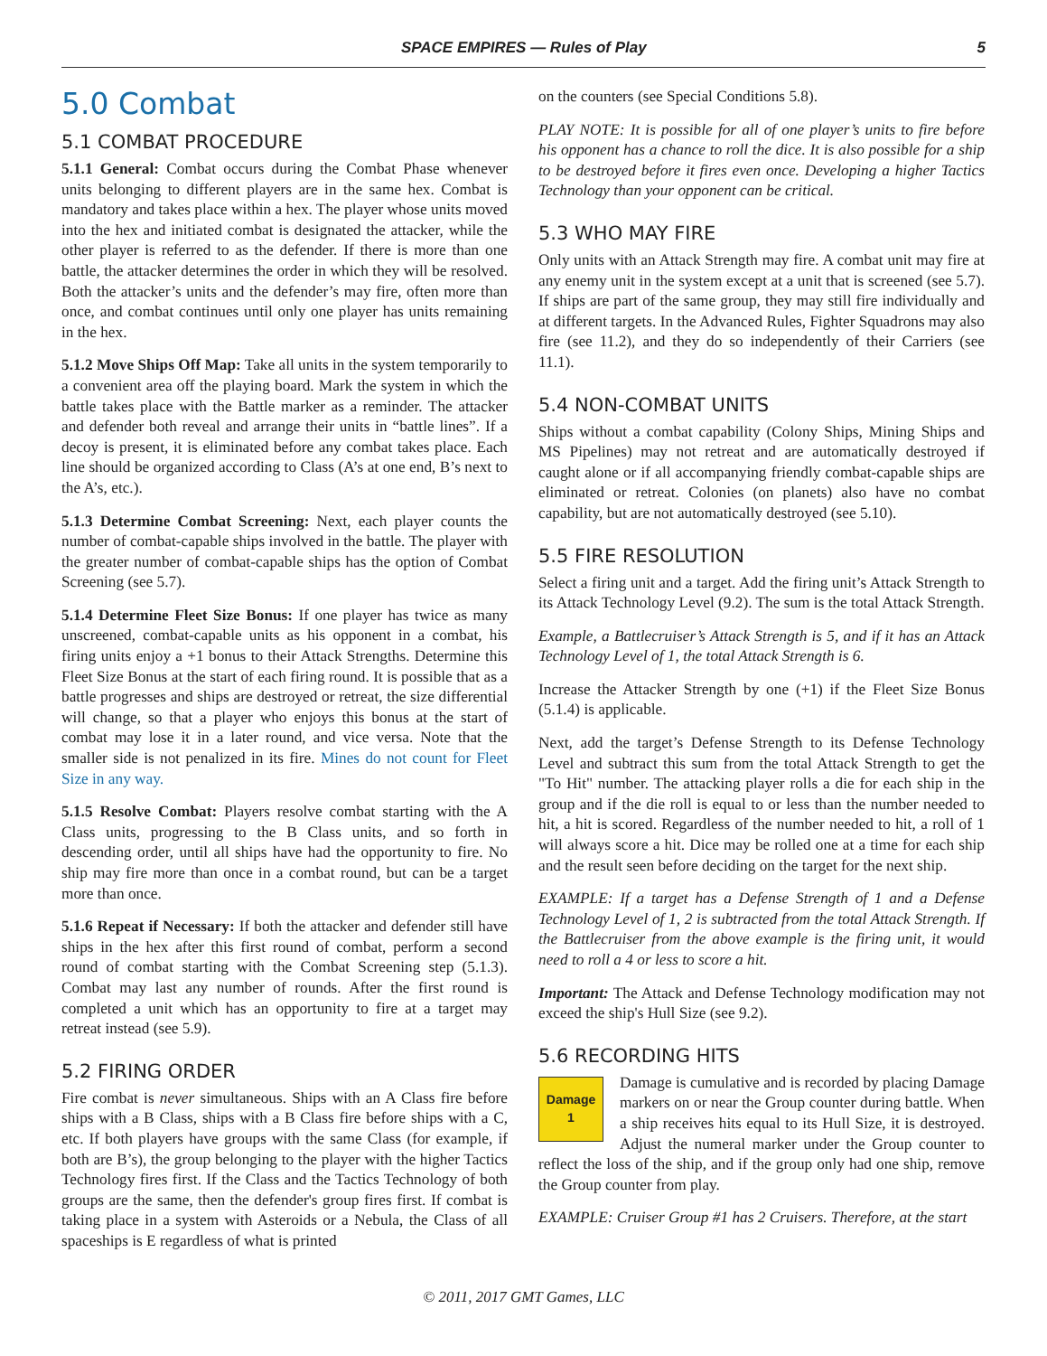SPACE EMPIRES — Rules of Play 5
5.0 Combat
5.1 COMBAT PROCEDURE
5.1.1 General: Combat occurs during the Combat Phase whenever units belonging to different players are in the same hex. Combat is mandatory and takes place within a hex. The player whose units moved into the hex and initiated combat is designated the attacker, while the other player is referred to as the defender. If there is more than one battle, the attacker determines the order in which they will be resolved. Both the attacker’s units and the defender’s may fire, often more than once, and combat continues until only one player has units remaining in the hex.
5.1.2 Move Ships Off Map: Take all units in the system temporarily to a convenient area off the playing board. Mark the system in which the battle takes place with the Battle marker as a reminder. The attacker and defender both reveal and arrange their units in “battle lines”. If a decoy is present, it is eliminated before any combat takes place. Each line should be organized according to Class (A’s at one end, B’s next to the A’s, etc.).
5.1.3 Determine Combat Screening: Next, each player counts the number of combat-capable ships involved in the battle. The player with the greater number of combat-capable ships has the option of Combat Screening (see 5.7).
5.1.4 Determine Fleet Size Bonus: If one player has twice as many unscreened, combat-capable units as his opponent in a combat, his firing units enjoy a +1 bonus to their Attack Strengths. Determine this Fleet Size Bonus at the start of each firing round. It is possible that as a battle progresses and ships are destroyed or retreat, the size differential will change, so that a player who enjoys this bonus at the start of combat may lose it in a later round, and vice versa. Note that the smaller side is not penalized in its fire. Mines do not count for Fleet Size in any way.
5.1.5 Resolve Combat: Players resolve combat starting with the A Class units, progressing to the B Class units, and so forth in descending order, until all ships have had the opportunity to fire. No ship may fire more than once in a combat round, but can be a target more than once.
5.1.6 Repeat if Necessary: If both the attacker and defender still have ships in the hex after this first round of combat, perform a second round of combat starting with the Combat Screening step (5.1.3). Combat may last any number of rounds. After the first round is completed a unit which has an opportunity to fire at a target may retreat instead (see 5.9).
5.2 FIRING ORDER
Fire combat is never simultaneous. Ships with an A Class fire before ships with a B Class, ships with a B Class fire before ships with a C, etc. If both players have groups with the same Class (for example, if both are B’s), the group belonging to the player with the higher Tactics Technology fires first. If the Class and the Tactics Technology of both groups are the same, then the defender's group fires first. If combat is taking place in a system with Asteroids or a Nebula, the Class of all spaceships is E regardless of what is printed
on the counters (see Special Conditions 5.8).
PLAY NOTE: It is possible for all of one player’s units to fire before his opponent has a chance to roll the dice. It is also possible for a ship to be destroyed before it fires even once. Developing a higher Tactics Technology than your opponent can be critical.
5.3 WHO MAY FIRE
Only units with an Attack Strength may fire. A combat unit may fire at any enemy unit in the system except at a unit that is screened (see 5.7). If ships are part of the same group, they may still fire individually and at different targets. In the Advanced Rules, Fighter Squadrons may also fire (see 11.2), and they do so independently of their Carriers (see 11.1).
5.4 NON-COMBAT UNITS
Ships without a combat capability (Colony Ships, Mining Ships and MS Pipelines) may not retreat and are automatically destroyed if caught alone or if all accompanying friendly combat-capable ships are eliminated or retreat. Colonies (on planets) also have no combat capability, but are not automatically destroyed (see 5.10).
5.5 FIRE RESOLUTION
Select a firing unit and a target. Add the firing unit’s Attack Strength to its Attack Technology Level (9.2). The sum is the total Attack Strength.
Example, a Battlecruiser’s Attack Strength is 5, and if it has an Attack Technology Level of 1, the total Attack Strength is 6.
Increase the Attacker Strength by one (+1) if the Fleet Size Bonus (5.1.4) is applicable.
Next, add the target’s Defense Strength to its Defense Technology Level and subtract this sum from the total Attack Strength to get the "To Hit" number. The attacking player rolls a die for each ship in the group and if the die roll is equal to or less than the number needed to hit, a hit is scored. Regardless of the number needed to hit, a roll of 1 will always score a hit. Dice may be rolled one at a time for each ship and the result seen before deciding on the target for the next ship.
EXAMPLE: If a target has a Defense Strength of 1 and a Defense Technology Level of 1, 2 is subtracted from the total Attack Strength. If the Battlecruiser from the above example is the firing unit, it would need to roll a 4 or less to score a hit.
Important: The Attack and Defense Technology modification may not exceed the ship's Hull Size (see 9.2).
5.6 RECORDING HITS
Damage
1
Damage is cumulative and is recorded by placing Damage markers on or near the Group counter during battle. When a ship receives hits equal to its Hull Size, it is destroyed. Adjust the numeral marker under the Group counter to reflect the loss of the ship, and if the group only had one ship, remove the Group counter from play.
EXAMPLE: Cruiser Group #1 has 2 Cruisers. Therefore, at the start
© 2011, 2017 GMT Games, LLC